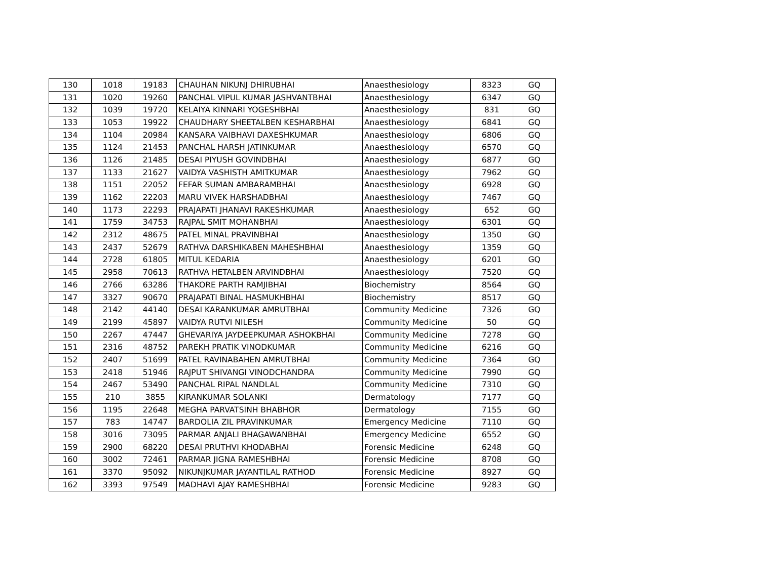| 130 | 1018 | 19183 | CHAUHAN NIKUNJ DHIRUBHAI | Anaesthesiology | 8323 | GQ |
| 131 | 1020 | 19260 | PANCHAL VIPUL KUMAR JASHVANTBHAI | Anaesthesiology | 6347 | GQ |
| 132 | 1039 | 19720 | KELAIYA KINNARI YOGESHBHAI | Anaesthesiology | 831 | GQ |
| 133 | 1053 | 19922 | CHAUDHARY SHEETALBEN KESHARBHAI | Anaesthesiology | 6841 | GQ |
| 134 | 1104 | 20984 | KANSARA VAIBHAVI DAXESHKUMAR | Anaesthesiology | 6806 | GQ |
| 135 | 1124 | 21453 | PANCHAL HARSH JATINKUMAR | Anaesthesiology | 6570 | GQ |
| 136 | 1126 | 21485 | DESAI PIYUSH GOVINDBHAI | Anaesthesiology | 6877 | GQ |
| 137 | 1133 | 21627 | VAIDYA VASHISTH AMITKUMAR | Anaesthesiology | 7962 | GQ |
| 138 | 1151 | 22052 | FEFAR SUMAN AMBARAMBHAI | Anaesthesiology | 6928 | GQ |
| 139 | 1162 | 22203 | MARU VIVEK HARSHADBHAI | Anaesthesiology | 7467 | GQ |
| 140 | 1173 | 22293 | PRAJAPATI JHANAVI RAKESHKUMAR | Anaesthesiology | 652 | GQ |
| 141 | 1759 | 34753 | RAJPAL SMIT MOHANBHAI | Anaesthesiology | 6301 | GQ |
| 142 | 2312 | 48675 | PATEL MINAL PRAVINBHAI | Anaesthesiology | 1350 | GQ |
| 143 | 2437 | 52679 | RATHVA DARSHIKABEN MAHESHBHAI | Anaesthesiology | 1359 | GQ |
| 144 | 2728 | 61805 | MITUL KEDARIA | Anaesthesiology | 6201 | GQ |
| 145 | 2958 | 70613 | RATHVA HETALBEN ARVINDBHAI | Anaesthesiology | 7520 | GQ |
| 146 | 2766 | 63286 | THAKORE PARTH RAMJIBHAI | Biochemistry | 8564 | GQ |
| 147 | 3327 | 90670 | PRAJAPATI BINAL HASMUKHBHAI | Biochemistry | 8517 | GQ |
| 148 | 2142 | 44140 | DESAI KARANKUMAR AMRUTBHAI | Community Medicine | 7326 | GQ |
| 149 | 2199 | 45897 | VAIDYA RUTVI NILESH | Community Medicine | 50 | GQ |
| 150 | 2267 | 47447 | GHEVARIYA JAYDEEPKUMAR ASHOKBHAI | Community Medicine | 7278 | GQ |
| 151 | 2316 | 48752 | PAREKH PRATIK VINODKUMAR | Community Medicine | 6216 | GQ |
| 152 | 2407 | 51699 | PATEL RAVINABAHEN AMRUTBHAI | Community Medicine | 7364 | GQ |
| 153 | 2418 | 51946 | RAJPUT SHIVANGI VINODCHANDRA | Community Medicine | 7990 | GQ |
| 154 | 2467 | 53490 | PANCHAL RIPAL NANDLAL | Community Medicine | 7310 | GQ |
| 155 | 210 | 3855 | KIRANKUMAR SOLANKI | Dermatology | 7177 | GQ |
| 156 | 1195 | 22648 | MEGHA PARVATSINH BHABHOR | Dermatology | 7155 | GQ |
| 157 | 783 | 14747 | BARDOLIA ZIL PRAVINKUMAR | Emergency Medicine | 7110 | GQ |
| 158 | 3016 | 73095 | PARMAR ANJALI BHAGAWANBHAI | Emergency Medicine | 6552 | GQ |
| 159 | 2900 | 68220 | DESAI PRUTHVI KHODABHAI | Forensic Medicine | 6248 | GQ |
| 160 | 3002 | 72461 | PARMAR JIGNA RAMESHBHAI | Forensic Medicine | 8708 | GQ |
| 161 | 3370 | 95092 | NIKUNJKUMAR JAYANTILAL RATHOD | Forensic Medicine | 8927 | GQ |
| 162 | 3393 | 97549 | MADHAVI AJAY RAMESHBHAI | Forensic Medicine | 9283 | GQ |